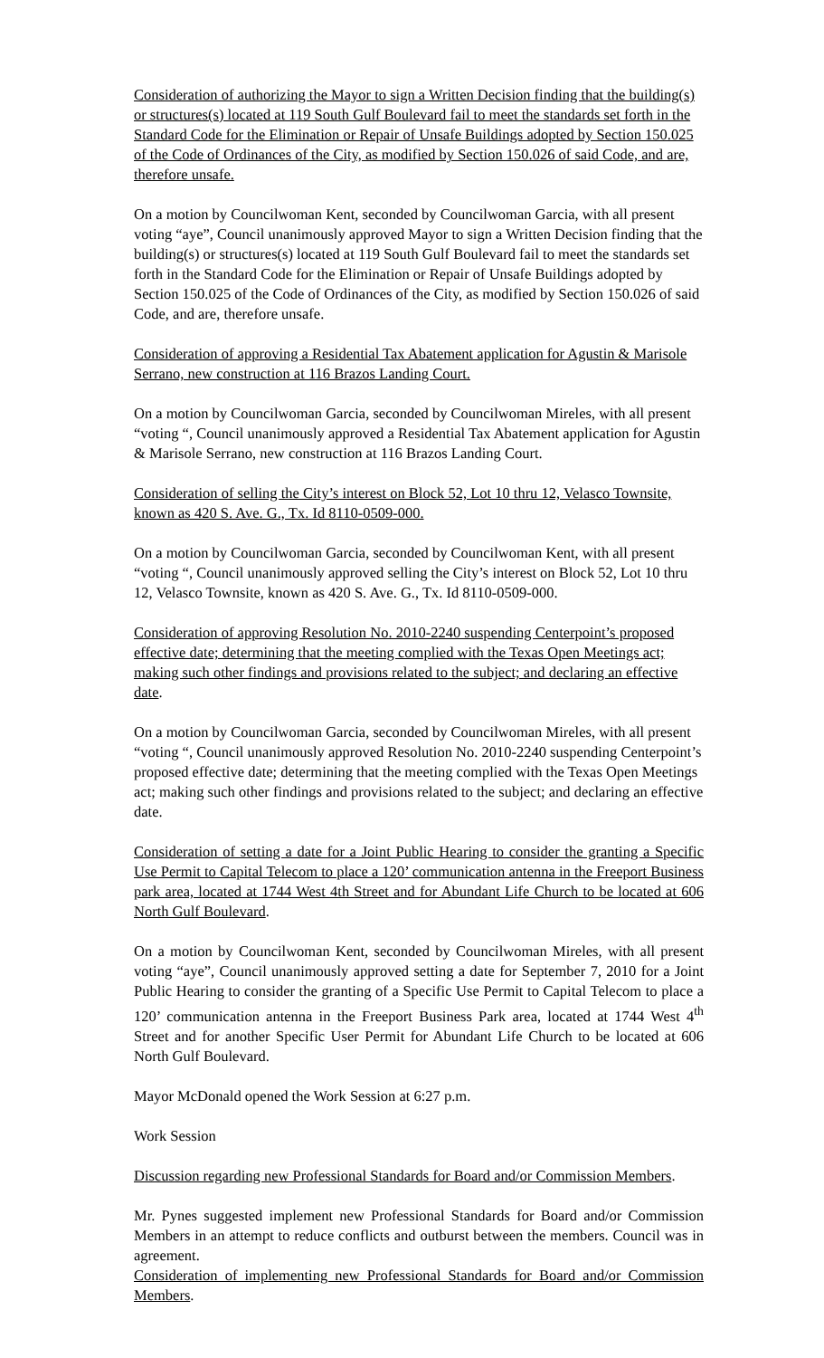Consideration of authorizing the Mayor to sign a Written Decision finding that the building(s) or structures(s) located at 119 South Gulf Boulevard fail to meet the standards set forth in the Standard Code for the Elimination or Repair of Unsafe Buildings adopted by Section 150.025 of the Code of Ordinances of the City, as modified by Section 150.026 of said Code, and are, therefore unsafe.
On a motion by Councilwoman Kent, seconded by Councilwoman Garcia, with all present voting “aye”, Council unanimously approved Mayor to sign a Written Decision finding that the building(s) or structures(s) located at 119 South Gulf Boulevard fail to meet the standards set forth in the Standard Code for the Elimination or Repair of Unsafe Buildings adopted by Section 150.025 of the Code of Ordinances of the City, as modified by Section 150.026 of said Code, and are, therefore unsafe.
Consideration of approving a Residential Tax Abatement application for Agustin & Marisole Serrano, new construction at 116 Brazos Landing Court.
On a motion by Councilwoman Garcia, seconded by Councilwoman Mireles, with all present “voting “, Council unanimously approved a Residential Tax Abatement application for Agustin & Marisole Serrano, new construction at 116 Brazos Landing Court.
Consideration of selling the City’s interest on Block 52, Lot 10 thru 12, Velasco Townsite, known as 420 S. Ave. G., Tx. Id 8110-0509-000.
On a motion by Councilwoman Garcia, seconded by Councilwoman Kent, with all present “voting “, Council unanimously approved selling the City’s interest on Block 52, Lot 10 thru 12, Velasco Townsite, known as 420 S. Ave. G., Tx. Id 8110-0509-000.
Consideration of approving Resolution No. 2010-2240 suspending Centerpoint’s proposed effective date; determining that the meeting complied with the Texas Open Meetings act; making such other findings and provisions related to the subject; and declaring an effective date.
On a motion by Councilwoman Garcia, seconded by Councilwoman Mireles, with all present “voting “, Council unanimously approved Resolution No. 2010-2240 suspending Centerpoint’s proposed effective date; determining that the meeting complied with the Texas Open Meetings act; making such other findings and provisions related to the subject; and declaring an effective date.
Consideration of setting a date for a Joint Public Hearing to consider the granting a Specific Use Permit to Capital Telecom to place a 120’ communication antenna in the Freeport Business park area, located at 1744 West 4th Street and for Abundant Life Church to be located at 606 North Gulf Boulevard.
On a motion by Councilwoman Kent, seconded by Councilwoman Mireles, with all present voting “aye”, Council unanimously approved setting a date for September 7, 2010 for a Joint Public Hearing to consider the granting of a Specific Use Permit to Capital Telecom to place a 120’ communication antenna in the Freeport Business Park area, located at 1744 West 4<sup>th</sup> Street and for another Specific User Permit for Abundant Life Church to be located at 606 North Gulf Boulevard.
Mayor McDonald opened the Work Session at 6:27 p.m.
Work Session
Discussion regarding new Professional Standards for Board and/or Commission Members.
Mr. Pynes suggested implement new Professional Standards for Board and/or Commission Members in an attempt to reduce conflicts and outburst between the members. Council was in agreement.
Consideration of implementing new Professional Standards for Board and/or Commission Members.